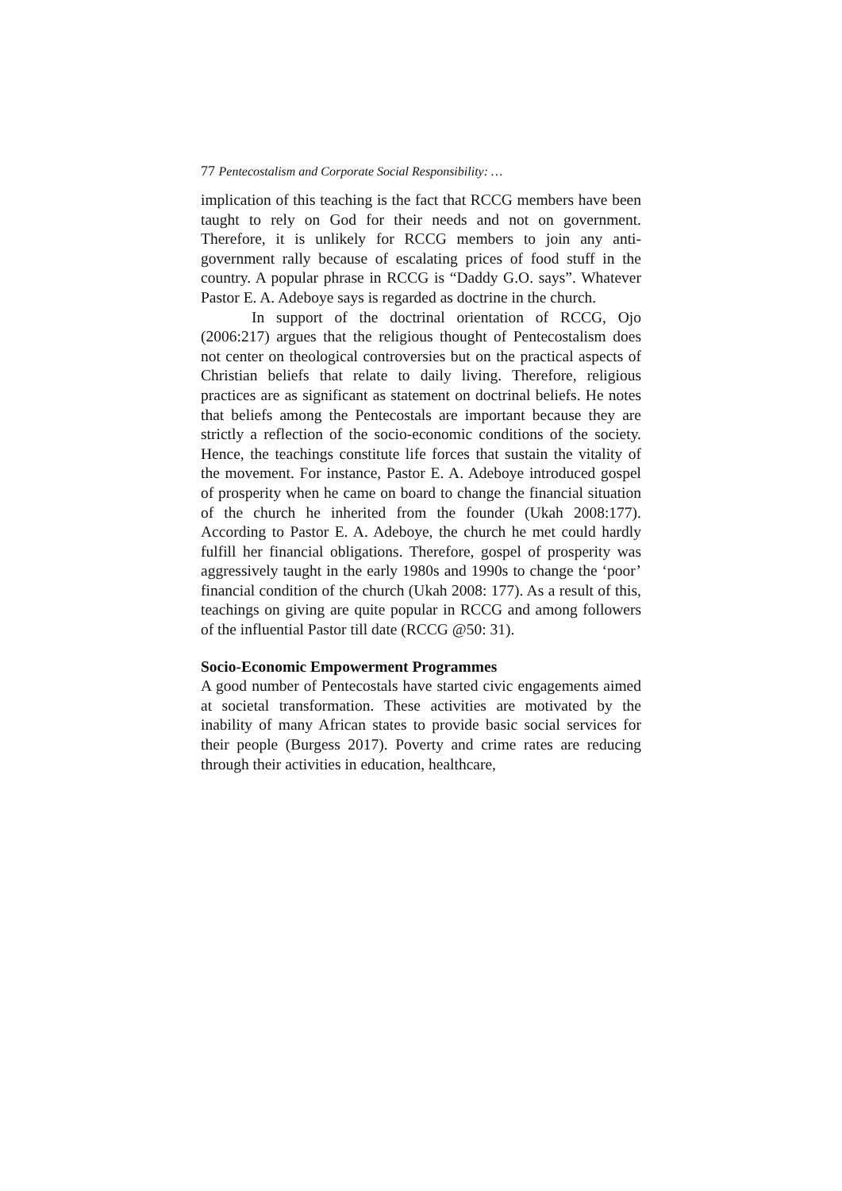77 Pentecostalism and Corporate Social Responsibility: …
implication of this teaching is the fact that RCCG members have been taught to rely on God for their needs and not on government. Therefore, it is unlikely for RCCG members to join any anti-government rally because of escalating prices of food stuff in the country. A popular phrase in RCCG is “Daddy G.O. says”. Whatever Pastor E. A. Adeboye says is regarded as doctrine in the church.
In support of the doctrinal orientation of RCCG, Ojo (2006:217) argues that the religious thought of Pentecostalism does not center on theological controversies but on the practical aspects of Christian beliefs that relate to daily living. Therefore, religious practices are as significant as statement on doctrinal beliefs. He notes that beliefs among the Pentecostals are important because they are strictly a reflection of the socio-economic conditions of the society. Hence, the teachings constitute life forces that sustain the vitality of the movement. For instance, Pastor E. A. Adeboye introduced gospel of prosperity when he came on board to change the financial situation of the church he inherited from the founder (Ukah 2008:177). According to Pastor E. A. Adeboye, the church he met could hardly fulfill her financial obligations. Therefore, gospel of prosperity was aggressively taught in the early 1980s and 1990s to change the ‘poor’ financial condition of the church (Ukah 2008: 177). As a result of this, teachings on giving are quite popular in RCCG and among followers of the influential Pastor till date (RCCG @50: 31).
Socio-Economic Empowerment Programmes
A good number of Pentecostals have started civic engagements aimed at societal transformation. These activities are motivated by the inability of many African states to provide basic social services for their people (Burgess 2017). Poverty and crime rates are reducing through their activities in education, healthcare,